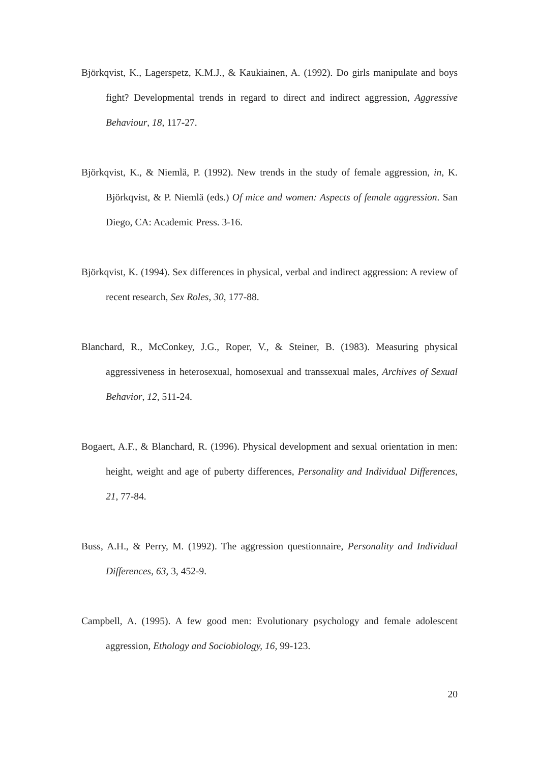Björkqvist, K., Lagerspetz, K.M.J., & Kaukiainen, A. (1992). Do girls manipulate and boys fight? Developmental trends in regard to direct and indirect aggression, Aggressive Behaviour, 18, 117-27.
Björkqvist, K., & Niemlä, P. (1992). New trends in the study of female aggression, in, K. Björkqvist, & P. Niemlä (eds.) Of mice and women: Aspects of female aggression. San Diego, CA: Academic Press. 3-16.
Björkqvist, K. (1994). Sex differences in physical, verbal and indirect aggression: A review of recent research, Sex Roles, 30, 177-88.
Blanchard, R., McConkey, J.G., Roper, V., & Steiner, B. (1983). Measuring physical aggressiveness in heterosexual, homosexual and transsexual males, Archives of Sexual Behavior, 12, 511-24.
Bogaert, A.F., & Blanchard, R. (1996). Physical development and sexual orientation in men: height, weight and age of puberty differences, Personality and Individual Differences, 21, 77-84.
Buss, A.H., & Perry, M. (1992). The aggression questionnaire, Personality and Individual Differences, 63, 3, 452-9.
Campbell, A. (1995). A few good men: Evolutionary psychology and female adolescent aggression, Ethology and Sociobiology, 16, 99-123.
20